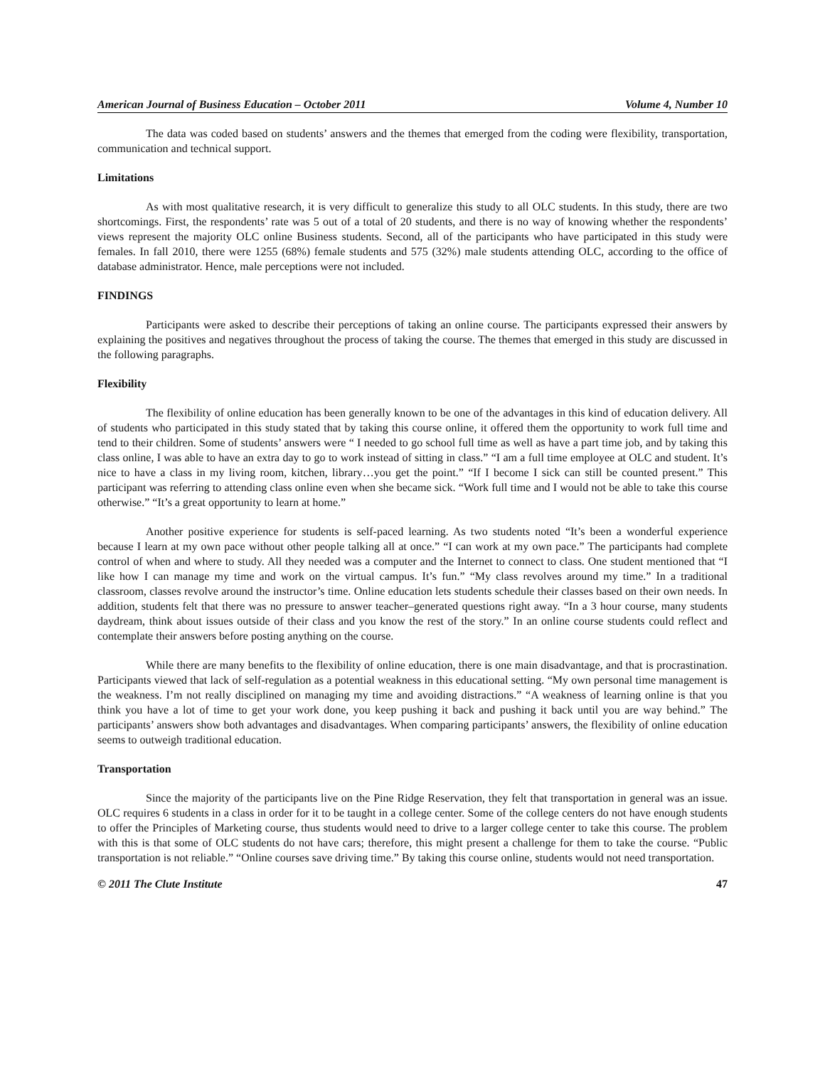American Journal of Business Education – October 2011 Volume 4, Number 10
The data was coded based on students’ answers and the themes that emerged from the coding were flexibility, transportation, communication and technical support.
Limitations
As with most qualitative research, it is very difficult to generalize this study to all OLC students. In this study, there are two shortcomings. First, the respondents’ rate was 5 out of a total of 20 students, and there is no way of knowing whether the respondents’ views represent the majority OLC online Business students. Second, all of the participants who have participated in this study were females. In fall 2010, there were 1255 (68%) female students and 575 (32%) male students attending OLC, according to the office of database administrator. Hence, male perceptions were not included.
FINDINGS
Participants were asked to describe their perceptions of taking an online course. The participants expressed their answers by explaining the positives and negatives throughout the process of taking the course. The themes that emerged in this study are discussed in the following paragraphs.
Flexibility
The flexibility of online education has been generally known to be one of the advantages in this kind of education delivery. All of students who participated in this study stated that by taking this course online, it offered them the opportunity to work full time and tend to their children. Some of students’ answers were “ I needed to go school full time as well as have a part time job, and by taking this class online, I was able to have an extra day to go to work instead of sitting in class.” “I am a full time employee at OLC and student. It’s nice to have a class in my living room, kitchen, library…you get the point.” “If I become I sick can still be counted present.” This participant was referring to attending class online even when she became sick. “Work full time and I would not be able to take this course otherwise.” “It’s a great opportunity to learn at home.”
Another positive experience for students is self-paced learning. As two students noted “It’s been a wonderful experience because I learn at my own pace without other people talking all at once.” “I can work at my own pace.” The participants had complete control of when and where to study. All they needed was a computer and the Internet to connect to class. One student mentioned that “I like how I can manage my time and work on the virtual campus. It’s fun.” “My class revolves around my time.” In a traditional classroom, classes revolve around the instructor’s time. Online education lets students schedule their classes based on their own needs. In addition, students felt that there was no pressure to answer teacher–generated questions right away. “In a 3 hour course, many students daydream, think about issues outside of their class and you know the rest of the story.” In an online course students could reflect and contemplate their answers before posting anything on the course.
While there are many benefits to the flexibility of online education, there is one main disadvantage, and that is procrastination. Participants viewed that lack of self-regulation as a potential weakness in this educational setting. “My own personal time management is the weakness. I’m not really disciplined on managing my time and avoiding distractions.” “A weakness of learning online is that you think you have a lot of time to get your work done, you keep pushing it back and pushing it back until you are way behind.” The participants’ answers show both advantages and disadvantages. When comparing participants’ answers, the flexibility of online education seems to outweigh traditional education.
Transportation
Since the majority of the participants live on the Pine Ridge Reservation, they felt that transportation in general was an issue. OLC requires 6 students in a class in order for it to be taught in a college center. Some of the college centers do not have enough students to offer the Principles of Marketing course, thus students would need to drive to a larger college center to take this course. The problem with this is that some of OLC students do not have cars; therefore, this might present a challenge for them to take the course. “Public transportation is not reliable.” “Online courses save driving time.” By taking this course online, students would not need transportation.
© 2011 The Clute Institute 47